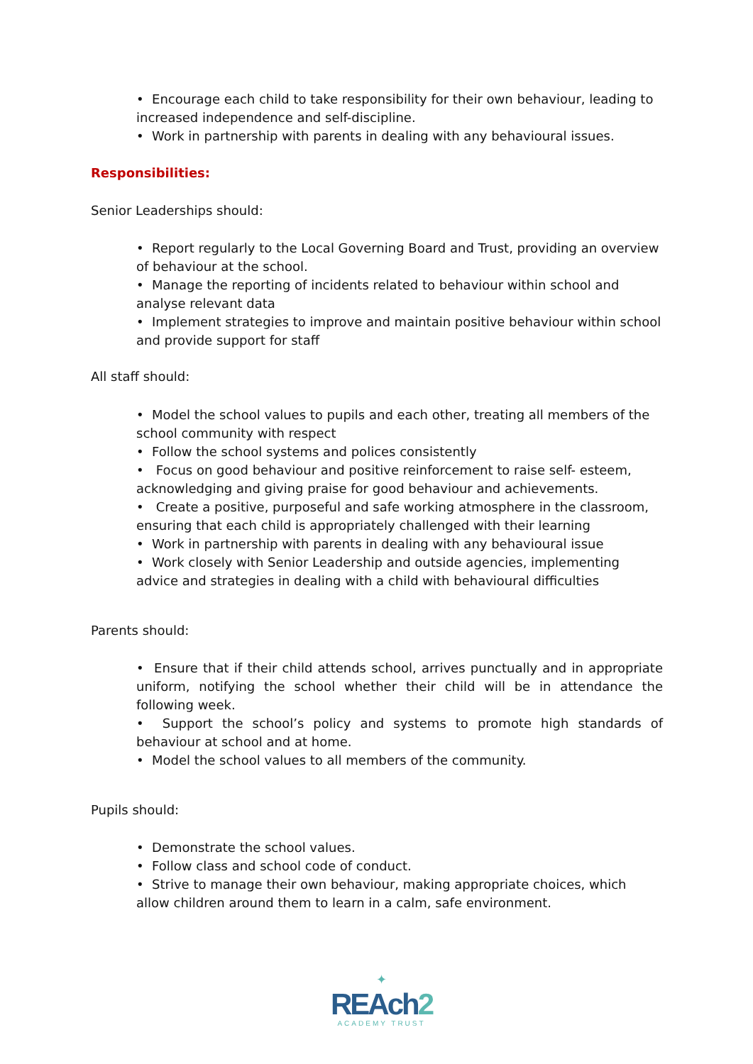• Encourage each child to take responsibility for their own behaviour, leading to increased independence and self-discipline.
• Work in partnership with parents in dealing with any behavioural issues.
Responsibilities:
Senior Leaderships should:
• Report regularly to the Local Governing Board and Trust, providing an overview of behaviour at the school.
• Manage the reporting of incidents related to behaviour within school and analyse relevant data
• Implement strategies to improve and maintain positive behaviour within school and provide support for staff
All staff should:
• Model the school values to pupils and each other, treating all members of the school community with respect
• Follow the school systems and polices consistently
• Focus on good behaviour and positive reinforcement to raise self- esteem, acknowledging and giving praise for good behaviour and achievements.
• Create a positive, purposeful and safe working atmosphere in the classroom, ensuring that each child is appropriately challenged with their learning
• Work in partnership with parents in dealing with any behavioural issue
• Work closely with Senior Leadership and outside agencies, implementing advice and strategies in dealing with a child with behavioural difficulties
Parents should:
• Ensure that if their child attends school, arrives punctually and in appropriate uniform, notifying the school whether their child will be in attendance the following week.
• Support the school’s policy and systems to promote high standards of behaviour at school and at home.
• Model the school values to all members of the community.
Pupils should:
• Demonstrate the school values.
• Follow class and school code of conduct.
• Strive to manage their own behaviour, making appropriate choices, which allow children around them to learn in a calm, safe environment.
✦
REAch2
ACADEMY TRUST